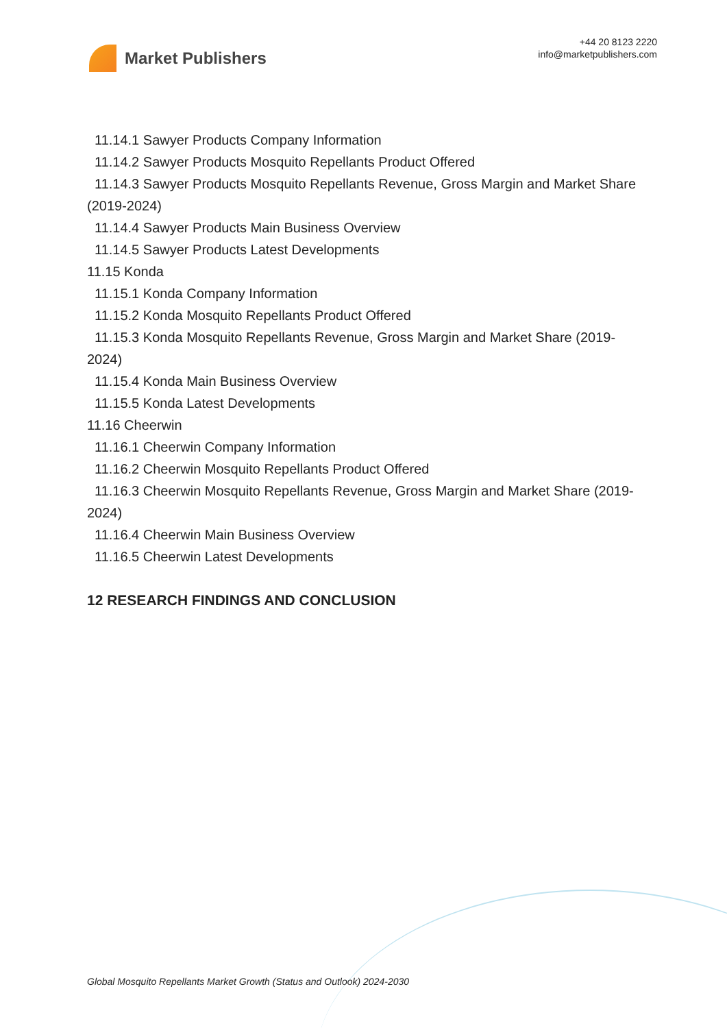Market Publishers
+44 20 8123 2220
info@marketpublishers.com
11.14.1 Sawyer Products Company Information
11.14.2 Sawyer Products Mosquito Repellants Product Offered
11.14.3 Sawyer Products Mosquito Repellants Revenue, Gross Margin and Market Share (2019-2024)
11.14.4 Sawyer Products Main Business Overview
11.14.5 Sawyer Products Latest Developments
11.15 Konda
11.15.1 Konda Company Information
11.15.2 Konda Mosquito Repellants Product Offered
11.15.3 Konda Mosquito Repellants Revenue, Gross Margin and Market Share (2019-2024)
11.15.4 Konda Main Business Overview
11.15.5 Konda Latest Developments
11.16 Cheerwin
11.16.1 Cheerwin Company Information
11.16.2 Cheerwin Mosquito Repellants Product Offered
11.16.3 Cheerwin Mosquito Repellants Revenue, Gross Margin and Market Share (2019-2024)
11.16.4 Cheerwin Main Business Overview
11.16.5 Cheerwin Latest Developments
12 RESEARCH FINDINGS AND CONCLUSION
Global Mosquito Repellants Market Growth (Status and Outlook) 2024-2030